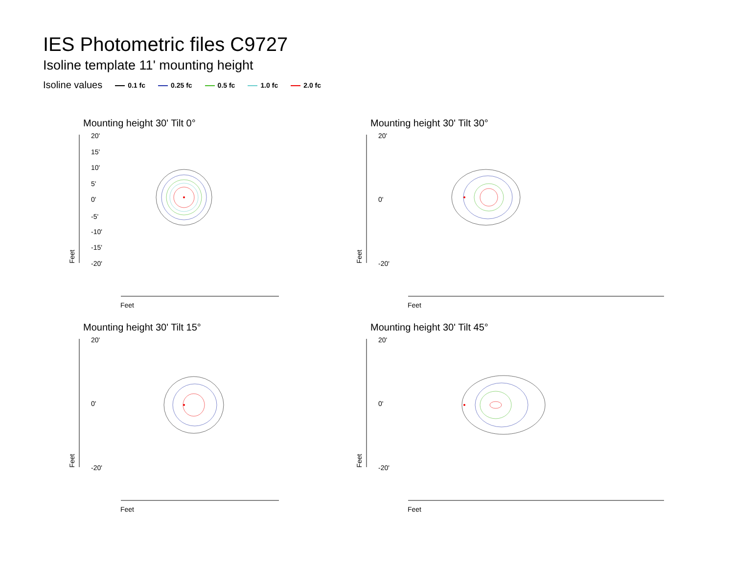IES Photometric files C9727
Isoline template 11' mounting height
Isoline values 0.1 fc 0.25 fc 0.5 fc 1.0 fc 2.0 fc
Mounting height 30' Tilt 0°
20'
15'
10'
5'
0'
-5'
-10'
-15'
-20'
Feet
Feet
Mounting height 30' Tilt 30°
20'
0'
-20'
Feet
Feet
Mounting height 30' Tilt 15°
20'
0'
-20'
Feet
Feet
Mounting height 30' Tilt 45°
20'
0'
-20'
Feet
Feet